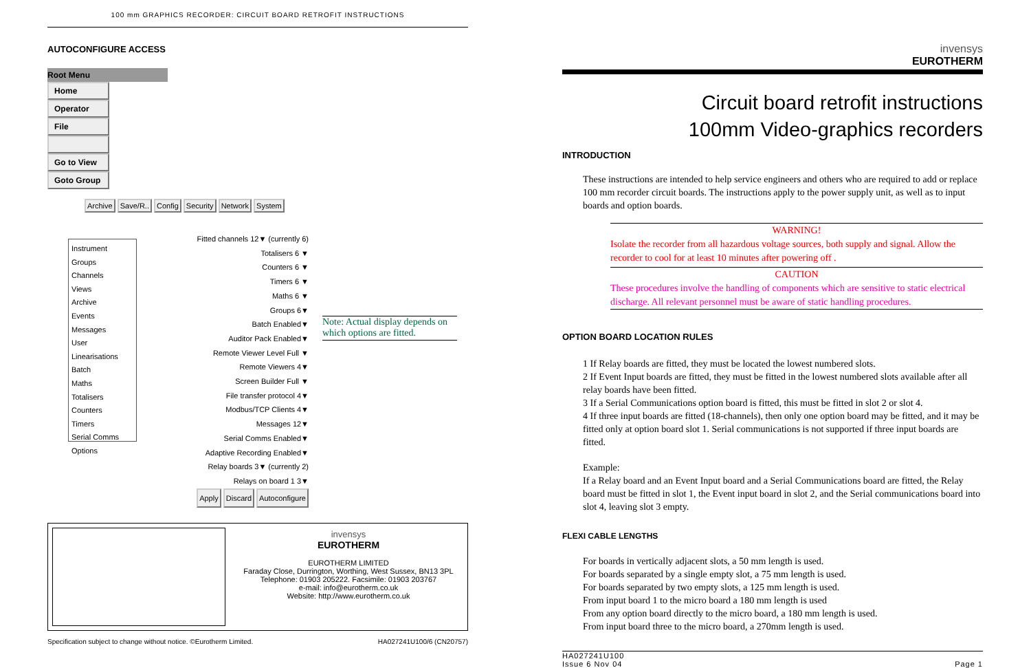100 mm GRAPHICS RECORDER: CIRCUIT BOARD RETROFIT INSTRUCTIONS
AUTOCONFIGURE ACCESS
Root Menu
Home Operator File Go to View Goto Group
Archive Save/R.. Config Security Network System
Instrument
Groups
Channels
Views
Archive
Events
Messages
User Linearisations
Batch
Maths
Totalisers
Counters
Timers
Serial Comms
Options
Fitted channels 12▼ (currently 6)
Totalisers 6 ▼
Counters 6 ▼
Timers 6 ▼
Maths 6 ▼
Groups 6▼
Batch Enabled▼
Auditor Pack Enabled▼
Remote Viewer Level Full ▼
Remote Viewers 4▼
Screen Builder Full ▼
File transfer protocol 4▼
Modbus/TCP Clients 4▼
Messages 12▼
Serial Comms Enabled▼
Adaptive Recording Enabled▼
Relay boards 3▼ (currently 2)
Relays on board 1 3▼
Apply Discard Autoconfigure
Note: Actual display depends on which options are fitted.
invensys
EUROTHERM
EUROTHERM LIMITED
Faraday Close, Durrington, Worthing, West Sussex, BN13 3PL
Telephone: 01903 205222. Facsimile: 01903 203767
e-mail: info@eurotherm.co.uk
Website: http://www.eurotherm.co.uk
Specification subject to change without notice. ©Eurotherm Limited. HA027241U100/6 (CN20757)
invensys
EUROTHERM
Circuit board retrofit instructions
100mm Video-graphics recorders
INTRODUCTION
These instructions are intended to help service engineers and others who are required to add or replace 100 mm recorder circuit boards. The instructions apply to the power supply unit, as well as to input boards and option boards.
WARNING!
Isolate the recorder from all hazardous voltage sources, both supply and signal. Allow the recorder to cool for at least 10 minutes after powering off .
CAUTION
These procedures involve the handling of components which are sensitive to static electrical discharge. All relevant personnel must be aware of static handling procedures.
OPTION BOARD LOCATION RULES
1 If Relay boards are fitted, they must be located the lowest numbered slots.
2 If Event Input boards are fitted, they must be fitted in the lowest numbered slots available after all relay boards have been fitted.
3 If a Serial Communications option board is fitted, this must be fitted in slot 2 or slot 4.
4 If three input boards are fitted (18-channels), then only one option board may be fitted, and it may be fitted only at option board slot 1. Serial communications is not supported if three input boards are fitted.
Example:
If a Relay board and an Event Input board and a Serial Communications board are fitted, the Relay board must be fitted in slot 1, the Event input board in slot 2, and the Serial communications board into slot 4, leaving slot 3 empty.
FLEXI CABLE LENGTHS
For boards in vertically adjacent slots, a 50 mm length is used.
For boards separated by a single empty slot, a 75 mm length is used.
For boards separated by two empty slots, a 125 mm length is used.
From input board 1 to the micro board a 180 mm length is used
From any option board directly to the micro board, a 180 mm length is used.
From input board three to the micro board, a 270mm length is used.
HA027241U100
Issue 6 Nov 04 Page 1